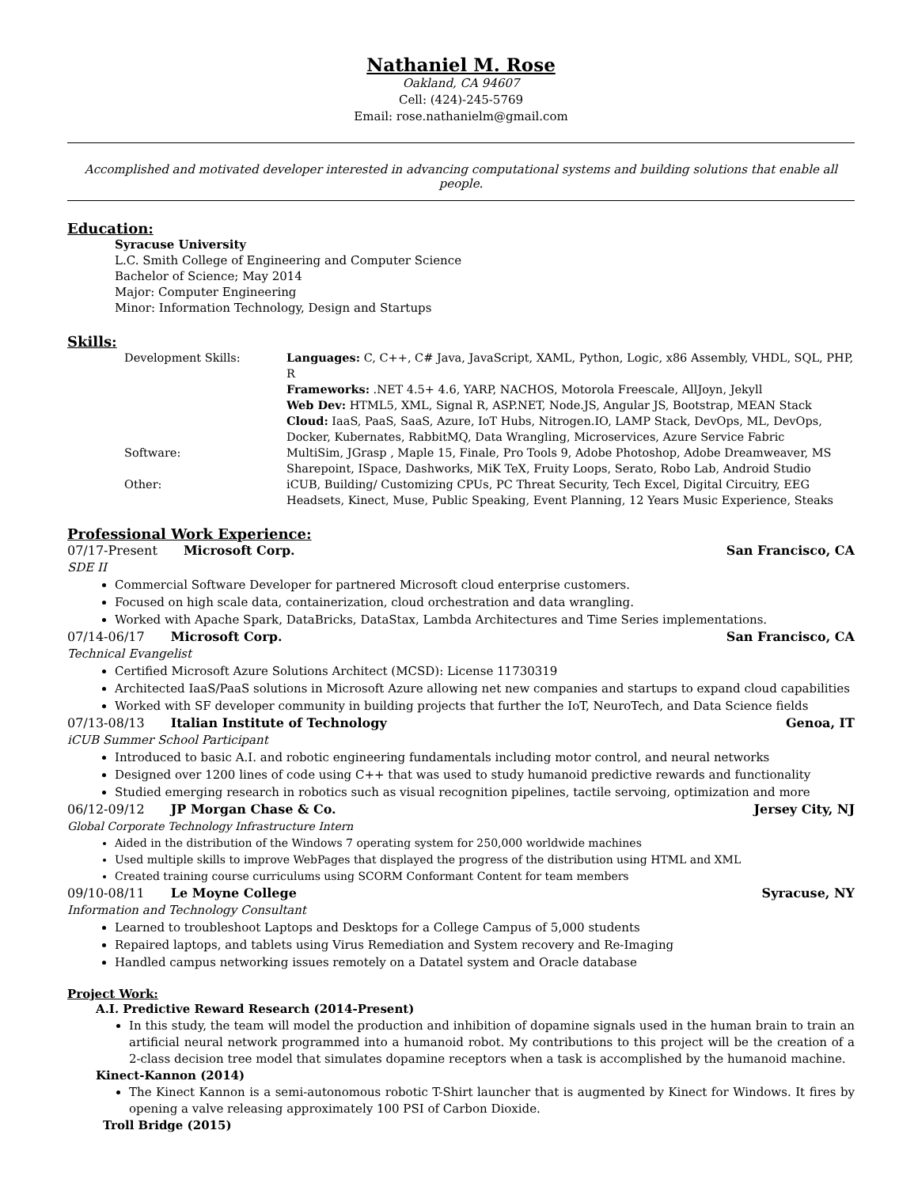Nathaniel M. Rose
Oakland, CA 94607
Cell: (424)-245-5769
Email: rose.nathanielm@gmail.com
Accomplished and motivated developer interested in advancing computational systems and building solutions that enable all people.
Education:
Syracuse University
L.C. Smith College of Engineering and Computer Science
Bachelor of Science; May 2014
Major: Computer Engineering
Minor: Information Technology, Design and Startups
Skills:
Development Skills:
Languages: C, C++, C# Java, JavaScript, XAML, Python, Logic, x86 Assembly, VHDL, SQL, PHP, R
Frameworks: .NET 4.5+ 4.6, YARP, NACHOS, Motorola Freescale, AllJoyn, Jekyll
Web Dev: HTML5, XML, Signal R, ASP.NET, Node.JS, Angular JS, Bootstrap, MEAN Stack
Cloud: IaaS, PaaS, SaaS, Azure, IoT Hubs, Nitrogen.IO, LAMP Stack, DevOps, ML, DevOps, Docker, Kubernates, RabbitMQ, Data Wrangling, Microservices, Azure Service Fabric
Software:
MultiSim, JGrasp , Maple 15, Finale, Pro Tools 9, Adobe Photoshop, Adobe Dreamweaver, MS Sharepoint, ISpace, Dashworks, MiK TeX, Fruity Loops, Serato, Robo Lab, Android Studio
Other:
iCUB, Building/ Customizing CPUs, PC Threat Security, Tech Excel, Digital Circuitry, EEG Headsets, Kinect, Muse, Public Speaking, Event Planning, 12 Years Music Experience, Steaks
Professional Work Experience:
07/17-Present Microsoft Corp. San Francisco, CA
SDE II
Commercial Software Developer for partnered Microsoft cloud enterprise customers.
Focused on high scale data, containerization, cloud orchestration and data wrangling.
Worked with Apache Spark, DataBricks, DataStax, Lambda Architectures and Time Series implementations.
07/14-06/17 Microsoft Corp. San Francisco, CA
Technical Evangelist
Certified Microsoft Azure Solutions Architect (MCSD): License 11730319
Architected IaaS/PaaS solutions in Microsoft Azure allowing net new companies and startups to expand cloud capabilities
Worked with SF developer community in building projects that further the IoT, NeuroTech, and Data Science fields
07/13-08/13 Italian Institute of Technology Genoa, IT
iCUB Summer School Participant
Introduced to basic A.I. and robotic engineering fundamentals including motor control, and neural networks
Designed over 1200 lines of code using C++ that was used to study humanoid predictive rewards and functionality
Studied emerging research in robotics such as visual recognition pipelines, tactile servoing, optimization and more
06/12-09/12 JP Morgan Chase & Co. Jersey City, NJ
Global Corporate Technology Infrastructure Intern
Aided in the distribution of the Windows 7 operating system for 250,000 worldwide machines
Used multiple skills to improve WebPages that displayed the progress of the distribution using HTML and XML
Created training course curriculums using SCORM Conformant Content for team members
09/10-08/11 Le Moyne College Syracuse, NY
Information and Technology Consultant
Learned to troubleshoot Laptops and Desktops for a College Campus of 5,000 students
Repaired laptops, and tablets using Virus Remediation and System recovery and Re-Imaging
Handled campus networking issues remotely on a Datatel system and Oracle database
Project Work:
A.I. Predictive Reward Research (2014-Present)
In this study, the team will model the production and inhibition of dopamine signals used in the human brain to train an artificial neural network programmed into a humanoid robot. My contributions to this project will be the creation of a 2-class decision tree model that simulates dopamine receptors when a task is accomplished by the humanoid machine.
Kinect-Kannon (2014)
The Kinect Kannon is a semi-autonomous robotic T-Shirt launcher that is augmented by Kinect for Windows. It fires by opening a valve releasing approximately 100 PSI of Carbon Dioxide.
Troll Bridge (2015)